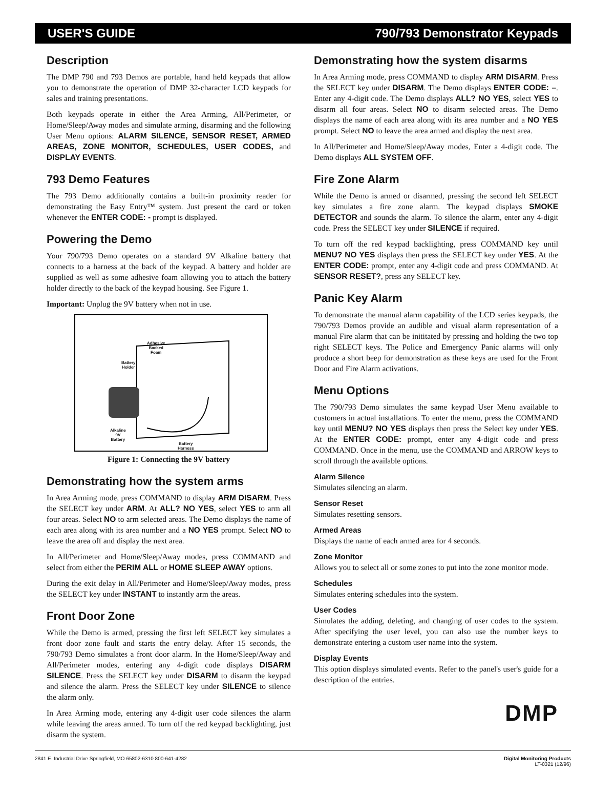USER'S GUIDE 790/793 Demonstrator Keypads
Description
The DMP 790 and 793 Demos are portable, hand held keypads that allow you to demonstrate the operation of DMP 32-character LCD keypads for sales and training presentations.
Both keypads operate in either the Area Arming, All/Perimeter, or Home/Sleep/Away modes and simulate arming, disarming and the following User Menu options: ALARM SILENCE, SENSOR RESET, ARMED AREAS, ZONE MONITOR, SCHEDULES, USER CODES, and DISPLAY EVENTS.
793 Demo Features
The 793 Demo additionally contains a built-in proximity reader for demonstrating the Easy Entry™ system. Just present the card or token whenever the ENTER CODE: - prompt is displayed.
Powering the Demo
Your 790/793 Demo operates on a standard 9V Alkaline battery that connects to a harness at the back of the keypad. A battery and holder are supplied as well as some adhesive foam allowing you to attach the battery holder directly to the back of the keypad housing. See Figure 1.
Important: Unplug the 9V battery when not in use.
Adhesive
Backed
Foam
Battery
Holder
Alkaline
9V
Battery
Battery
Harness
Figure 1: Connecting the 9V battery
Demonstrating how the system arms
In Area Arming mode, press COMMAND to display ARM DISARM. Press the SELECT key under ARM. At ALL? NO YES, select YES to arm all four areas. Select NO to arm selected areas. The Demo displays the name of each area along with its area number and a NO YES prompt. Select NO to leave the area off and display the next area.
In All/Perimeter and Home/Sleep/Away modes, press COMMAND and select from either the PERIM ALL or HOME SLEEP AWAY options.
During the exit delay in All/Perimeter and Home/Sleep/Away modes, press the SELECT key under INSTANT to instantly arm the areas.
Front Door Zone
While the Demo is armed, pressing the first left SELECT key simulates a front door zone fault and starts the entry delay. After 15 seconds, the 790/793 Demo simulates a front door alarm. In the Home/Sleep/Away and All/Perimeter modes, entering any 4-digit code displays DISARM SILENCE. Press the SELECT key under DISARM to disarm the keypad and silence the alarm. Press the SELECT key under SILENCE to silence the alarm only.
In Area Arming mode, entering any 4-digit user code silences the alarm while leaving the areas armed. To turn off the red keypad backlighting, just disarm the system.
Demonstrating how the system disarms
In Area Arming mode, press COMMAND to display ARM DISARM. Press the SELECT key under DISARM. The Demo displays ENTER CODE: –. Enter any 4-digit code. The Demo displays ALL? NO YES, select YES to disarm all four areas. Select NO to disarm selected areas. The Demo displays the name of each area along with its area number and a NO YES prompt. Select NO to leave the area armed and display the next area.
In All/Perimeter and Home/Sleep/Away modes, Enter a 4-digit code. The Demo displays ALL SYSTEM OFF.
Fire Zone Alarm
While the Demo is armed or disarmed, pressing the second left SELECT key simulates a fire zone alarm. The keypad displays SMOKE DETECTOR and sounds the alarm. To silence the alarm, enter any 4-digit code. Press the SELECT key under SILENCE if required.
To turn off the red keypad backlighting, press COMMAND key until MENU? NO YES displays then press the SELECT key under YES. At the ENTER CODE: prompt, enter any 4-digit code and press COMMAND. At SENSOR RESET?, press any SELECT key.
Panic Key Alarm
To demonstrate the manual alarm capability of the LCD series keypads, the 790/793 Demos provide an audible and visual alarm representation of a manual Fire alarm that can be inititated by pressing and holding the two top right SELECT keys. The Police and Emergency Panic alarms will only produce a short beep for demonstration as these keys are used for the Front Door and Fire Alarm activations.
Menu Options
The 790/793 Demo simulates the same keypad User Menu available to customers in actual installations. To enter the menu, press the COMMAND key until MENU? NO YES displays then press the Select key under YES. At the ENTER CODE: prompt, enter any 4-digit code and press COMMAND. Once in the menu, use the COMMAND and ARROW keys to scroll through the available options.
Alarm Silence
Simulates silencing an alarm.
Sensor Reset
Simulates resetting sensors.
Armed Areas
Displays the name of each armed area for 4 seconds.
Zone Monitor
Allows you to select all or some zones to put into the zone monitor mode.
Schedules
Simulates entering schedules into the system.
User Codes
Simulates the adding, deleting, and changing of user codes to the system. After specifying the user level, you can also use the number keys to demonstrate entering a custom user name into the system.
Display Events
This option displays simulated events. Refer to the panel's user's guide for a description of the entries.
DMP
2841 E. Industrial Drive Springfield, MO 65802-6310 800-641-4282 Digital Monitoring Products
LT-0321 (12/96)